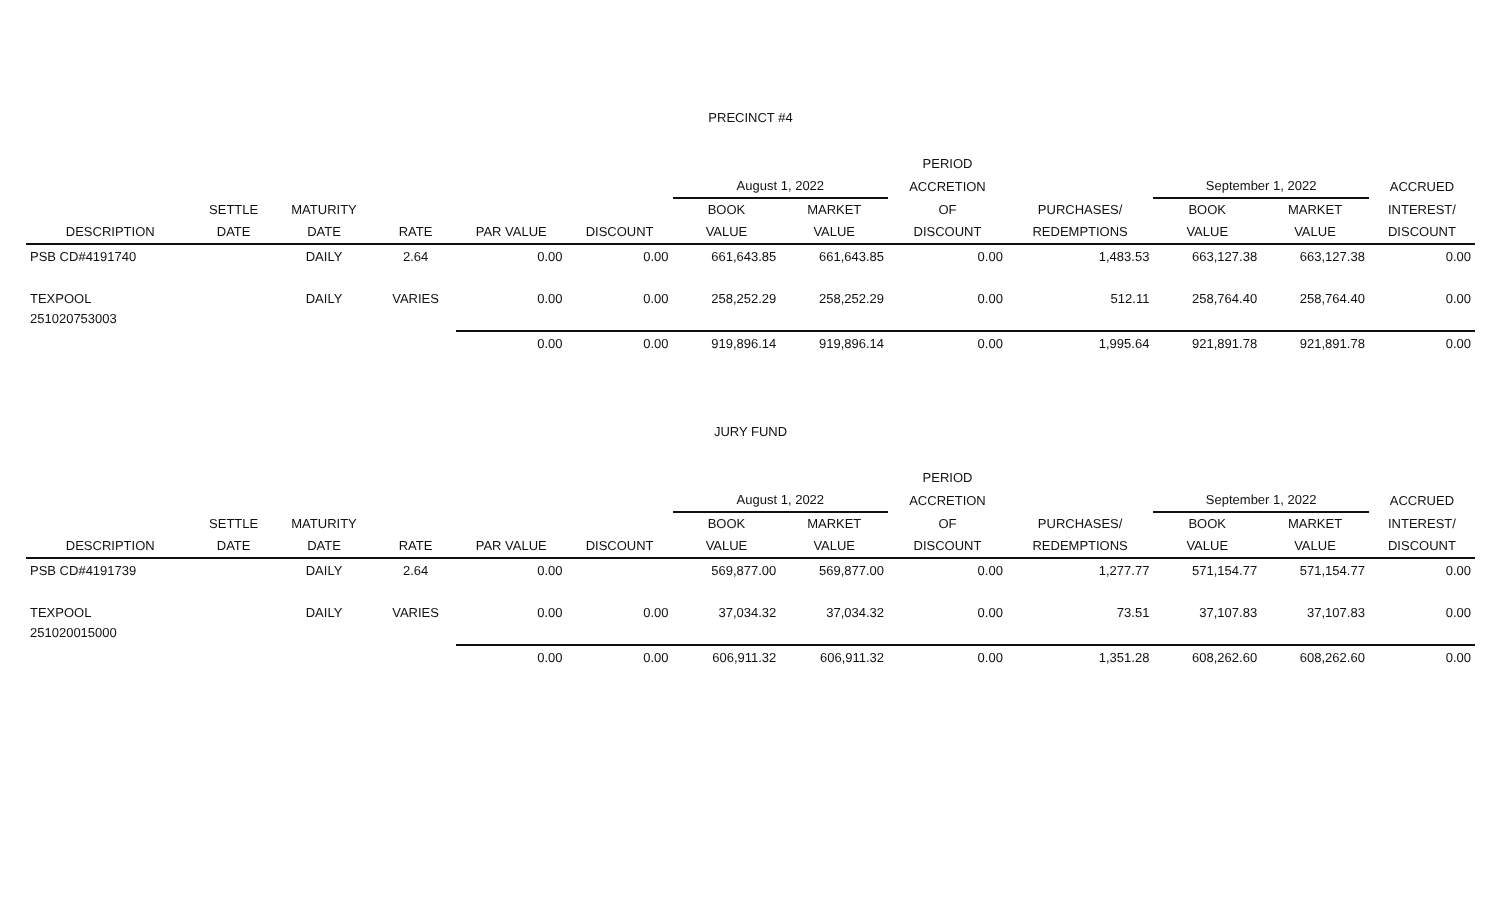PRECINCT #4
| | | | | | | | | PERIOD | | | | |
| --- | --- | --- | --- | --- | --- | --- | --- | --- | --- | --- | --- | --- |
| | | | | | | August 1, 2022 | | ACCRETION | | September 1, 2022 | | ACCRUED |
| | SETTLE | MATURITY | | | | BOOK | MARKET | OF | PURCHASES/ | BOOK | MARKET | INTEREST/ |
| DESCRIPTION | DATE | DATE | RATE | PAR VALUE | DISCOUNT | VALUE | VALUE | DISCOUNT | REDEMPTIONS | VALUE | VALUE | DISCOUNT |
| PSB CD#4191740 | | DAILY | 2.64 | 0.00 | 0.00 | 661,643.85 | 661,643.85 | 0.00 | 1,483.53 | 663,127.38 | 663,127.38 | 0.00 |
| TEXPOOL 251020753003 | | DAILY | VARIES | 0.00 | 0.00 | 258,252.29 | 258,252.29 | 0.00 | 512.11 | 258,764.40 | 258,764.40 | 0.00 |
| | | | | 0.00 | 0.00 | 919,896.14 | 919,896.14 | 0.00 | 1,995.64 | 921,891.78 | 921,891.78 | 0.00 |
JURY FUND
| | | | | | | | | PERIOD | | | | |
| --- | --- | --- | --- | --- | --- | --- | --- | --- | --- | --- | --- | --- |
| | | | | | | August 1, 2022 | | ACCRETION | | September 1, 2022 | | ACCRUED |
| | SETTLE | MATURITY | | | | BOOK | MARKET | OF | PURCHASES/ | BOOK | MARKET | INTEREST/ |
| DESCRIPTION | DATE | DATE | RATE | PAR VALUE | DISCOUNT | VALUE | VALUE | DISCOUNT | REDEMPTIONS | VALUE | VALUE | DISCOUNT |
| PSB CD#4191739 | | DAILY | 2.64 | 0.00 | | 569,877.00 | 569,877.00 | 0.00 | 1,277.77 | 571,154.77 | 571,154.77 | 0.00 |
| TEXPOOL 251020015000 | | DAILY | VARIES | 0.00 | 0.00 | 37,034.32 | 37,034.32 | 0.00 | 73.51 | 37,107.83 | 37,107.83 | 0.00 |
| | | | | 0.00 | 0.00 | 606,911.32 | 606,911.32 | 0.00 | 1,351.28 | 608,262.60 | 608,262.60 | 0.00 |